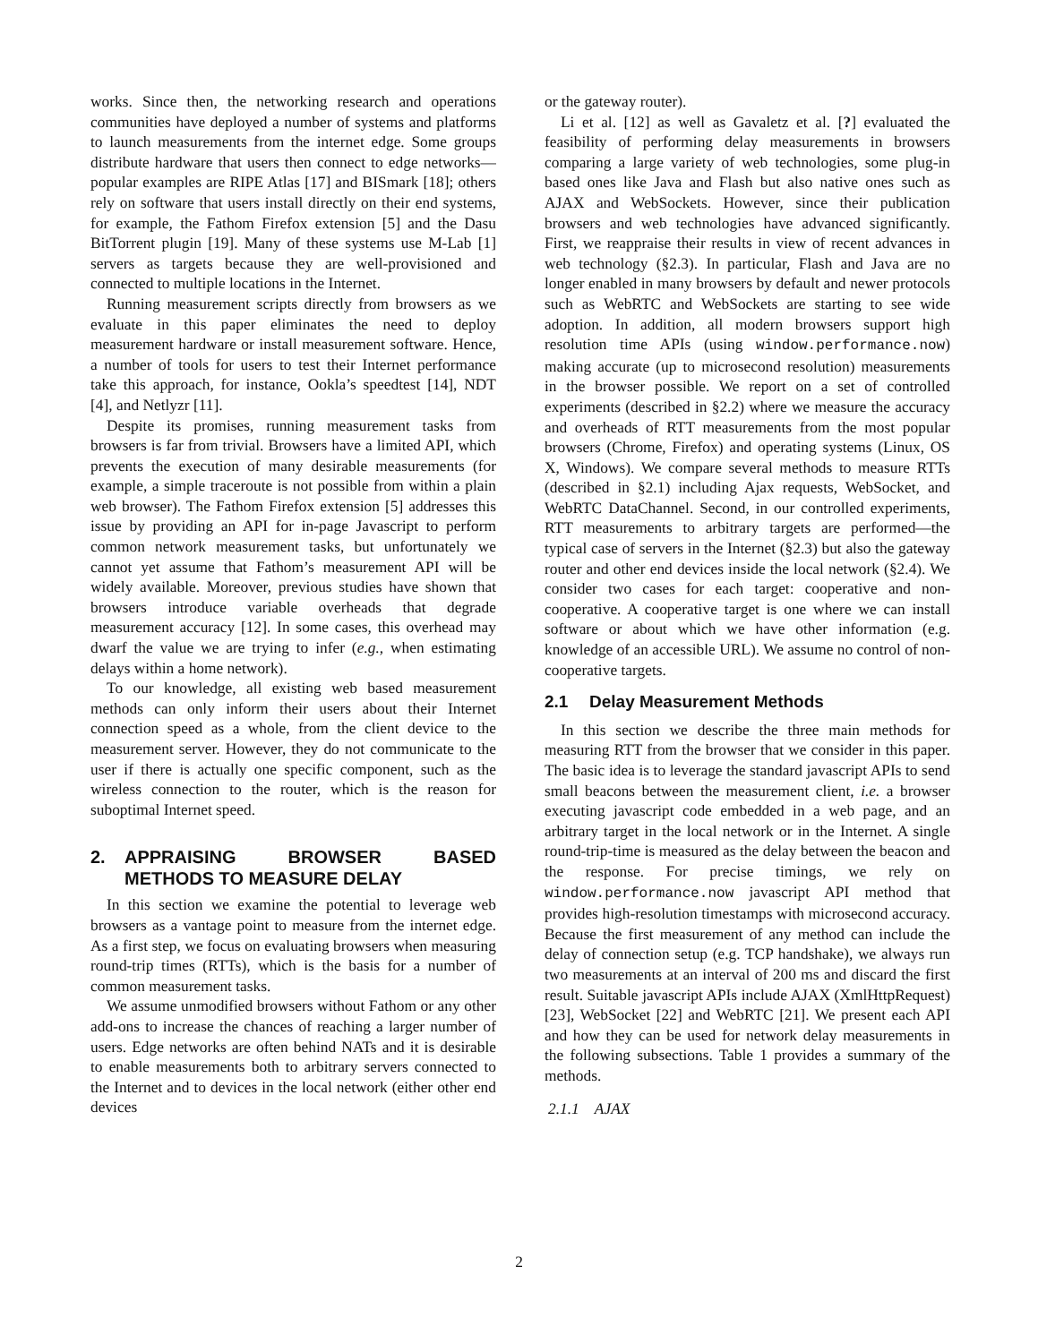works. Since then, the networking research and operations communities have deployed a number of systems and platforms to launch measurements from the internet edge. Some groups distribute hardware that users then connect to edge networks—popular examples are RIPE Atlas [17] and BISmark [18]; others rely on software that users install directly on their end systems, for example, the Fathom Firefox extension [5] and the Dasu BitTorrent plugin [19]. Many of these systems use M-Lab [1] servers as targets because they are well-provisioned and connected to multiple locations in the Internet.
Running measurement scripts directly from browsers as we evaluate in this paper eliminates the need to deploy measurement hardware or install measurement software. Hence, a number of tools for users to test their Internet performance take this approach, for instance, Ookla’s speedtest [14], NDT [4], and Netlyzr [11].
Despite its promises, running measurement tasks from browsers is far from trivial. Browsers have a limited API, which prevents the execution of many desirable measurements (for example, a simple traceroute is not possible from within a plain web browser). The Fathom Firefox extension [5] addresses this issue by providing an API for in-page Javascript to perform common network measurement tasks, but unfortunately we cannot yet assume that Fathom’s measurement API will be widely available. Moreover, previous studies have shown that browsers introduce variable overheads that degrade measurement accuracy [12]. In some cases, this overhead may dwarf the value we are trying to infer (e.g., when estimating delays within a home network).
To our knowledge, all existing web based measurement methods can only inform their users about their Internet connection speed as a whole, from the client device to the measurement server. However, they do not communicate to the user if there is actually one specific component, such as the wireless connection to the router, which is the reason for suboptimal Internet speed.
2. APPRAISING BROWSER BASED METHODS TO MEASURE DELAY
In this section we examine the potential to leverage web browsers as a vantage point to measure from the internet edge. As a first step, we focus on evaluating browsers when measuring round-trip times (RTTs), which is the basis for a number of common measurement tasks.
We assume unmodified browsers without Fathom or any other add-ons to increase the chances of reaching a larger number of users. Edge networks are often behind NATs and it is desirable to enable measurements both to arbitrary servers connected to the Internet and to devices in the local network (either other end devices
or the gateway router).
Li et al. [12] as well as Gavaletz et al. [?] evaluated the feasibility of performing delay measurements in browsers comparing a large variety of web technologies, some plug-in based ones like Java and Flash but also native ones such as AJAX and WebSockets. However, since their publication browsers and web technologies have advanced significantly. First, we reappraise their results in view of recent advances in web technology (§2.3). In particular, Flash and Java are no longer enabled in many browsers by default and newer protocols such as WebRTC and WebSockets are starting to see wide adoption. In addition, all modern browsers support high resolution time APIs (using window.performance.now) making accurate (up to microsecond resolution) measurements in the browser possible. We report on a set of controlled experiments (described in §2.2) where we measure the accuracy and overheads of RTT measurements from the most popular browsers (Chrome, Firefox) and operating systems (Linux, OS X, Windows). We compare several methods to measure RTTs (described in §2.1) including Ajax requests, WebSocket, and WebRTC DataChannel. Second, in our controlled experiments, RTT measurements to arbitrary targets are performed—the typical case of servers in the Internet (§2.3) but also the gateway router and other end devices inside the local network (§2.4). We consider two cases for each target: cooperative and non-cooperative. A cooperative target is one where we can install software or about which we have other information (e.g. knowledge of an accessible URL). We assume no control of non-cooperative targets.
2.1 Delay Measurement Methods
In this section we describe the three main methods for measuring RTT from the browser that we consider in this paper. The basic idea is to leverage the standard javascript APIs to send small beacons between the measurement client, i.e. a browser executing javascript code embedded in a web page, and an arbitrary target in the local network or in the Internet. A single round-trip-time is measured as the delay between the beacon and the response. For precise timings, we rely on window.performance.now javascript API method that provides high-resolution timestamps with microsecond accuracy. Because the first measurement of any method can include the delay of connection setup (e.g. TCP handshake), we always run two measurements at an interval of 200 ms and discard the first result. Suitable javascript APIs include AJAX (XmlHttpRequest) [23], WebSocket [22] and WebRTC [21]. We present each API and how they can be used for network delay measurements in the following subsections. Table 1 provides a summary of the methods.
2.1.1 AJAX
2